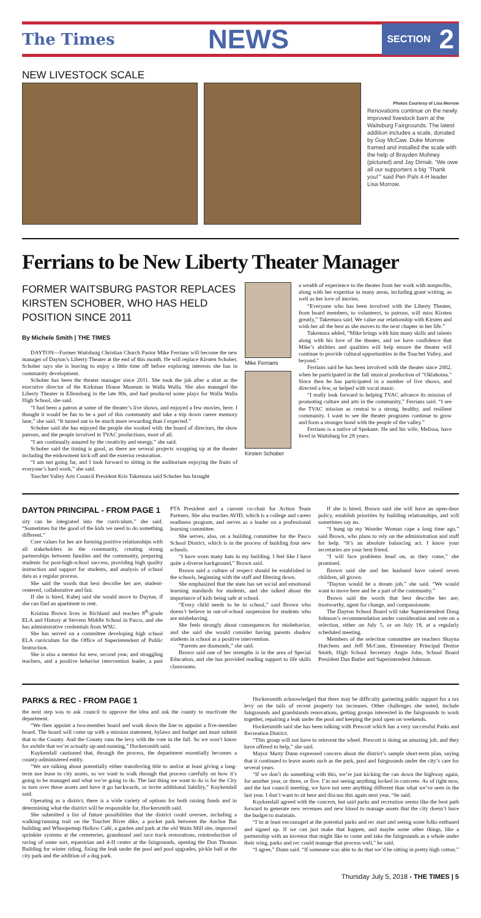The Times NEWS SECTION 2
NEW LIVESTOCK SCALE
Photos Courtesy of Lisa Morrow
Renovations continue on the newly improved livestock barn at the Waitsburg Fairgrounds. The latest addition includes a scale, donated by Guy McCaw. Duke Morrow framed and installed the scale with the help of Brayden Mohney (pictured) and Jay Dimak. “We owe all our supporters a big ‘Thank you!’” said Pen Pals 4-H leader Lisa Morrow.
Ferrians to be New Liberty Theater Manager
FORMER WAITSBURG PASTOR REPLACES KIRSTEN SCHOBER, WHO HAS HELD POSITION SINCE 2011
By Michele Smith | THE TIMES
DAYTON—Former Waitsburg Christian Church Pastor Mike Ferrians will become the new manager of Dayton’s Liberty Theater at the end of this month. He will replace Kirsten Schober. Schober says she is leaving to enjoy a little time off before exploring interests she has in community development.
Schober has been the theater manager since 2011. She took the job after a stint as the executive director of the Kirkman House Museum in Walla Walla. She also managed the Liberty Theater in Ellensburg in the late 80s, and had produced some plays for Walla Walla High School, she said.
“I had been a patron at some of the theater’s live shows, and enjoyed a few movies, here. I thought it would be fun to be a part of this community and take a trip down career memory lane,” she said. “It turned out to be much more rewarding than I expected.”
Schober said she has enjoyed the people she worked with: the board of directors, the show patrons, and the people involved in TVAC productions, most of all.
“I am continually amazed by the creativity and energy,” she said.
Schober said the timing is good, as there are several projects wrapping up at the theater including the endowment kick off and the exterior restoration.
“I am not going far, and I look forward to sitting in the auditorium enjoying the fruits of everyone’s hard work,” she said.
Touchet Valley Arts Council President Kris Takemura said Schober has brought
Mike Ferrians
Kirsten Schober
a wealth of experience to the theater from her work with nonprofits, along with her expertise in many areas, including grant writing, as well as her love of movies.
“Everyone who has been involved with the Liberty Theater, from board members, to volunteers, to patrons, will miss Kirsten greatly,” Takemura said. We value our relationship with Kirsten and wish her all the best as she moves to the next chapter in her life.”
Takemura added, “Mike brings with him many skills and talents along with his love of the theater, and we have confidence that Mike’s abilities and qualities will help ensure the theater will continue to provide cultural opportunities in the Touchet Valley, and beyond.”
Ferrians said he has been involved with the theater since 2002, when he participated in the fall musical production of “Oklahoma.” Since then he has participated in a number of live shows, and directed a few, or helped with vocal music.
“I really look forward to helping TVAC advance its mission of promoting culture and arts in the community,” Ferrians said. “I see the TVAC mission as central to a strong, healthy, and resilient community. I want to see the theater programs continue to grow and form a stronger bond with the people of the valley.”
Ferrians is a native of Spokane. He and his wife, Melissa, have lived in Waitsburg for 28 years.
DAYTON PRINCIPAL - FROM PAGE 1
sity can be integrated into the curriculum,” she said. “Sometimes for the good of the kids we need to do something different.”
Core values for her are forming positive relationships with all stakeholders in the community, creating strong partnerships between families and the community, preparing students for post-high-school success, providing high quality instruction and support for students, and analysis of school data as a regular process.
She said the words that best describe her are; student-centered, collaborative and fair.
If she is hired, Kubej said she would move to Dayton, if she can find an apartment to rent.
Kristina Brown lives in Richland and teaches 8<sup>th</sup>-grade ELA and History at Stevens Middle School in Pasco, and she has administrative credentials from WSU.
She has served on a committee developing high school ELA curriculum for the Office of Superintendent of Public Instruction.
She is also a mentor for new, second year, and struggling teachers, and a positive behavior intervention leader, a past PTA President and a current co-chair for Action Team Partners. She also teaches AVID, which is a college and career readiness program, and serves as a leader on a professional learning committee.
She serves, also, on a building committee for the Pasco School District, which is in the process of building four new schools.
“I have worn many hats in my building. I feel like I have quite a diverse background,” Brown said.
Brown said a culture of respect should be established in the schools, beginning with the staff and filtering down.
She emphasized that the state has set social and emotional learning standards for students, and she talked about the importance of kids being safe at school.
“Every child needs to be in school,” said Brown who doesn’t believe in out-of-school suspension for students who are misbehaving.
She feels strongly about consequences for misbehavior, and she said she would consider having parents shadow students in school as a positive intervention.
“Parents are diamonds,” she said.
Brown said one of her strengths is in the area of Special Education, and she has provided reading support to life skills classrooms.
If she is hired, Brown said she will have an open-door policy, establish priorities by building relationships, and will sometimes say no.
“I hung up my Wonder Woman cape a long time ago,” said Brown, who plans to rely on the administration and staff for help. “It’s an absolute balancing act. I know your secretaries are your best friend.
“I will face problems head on, as they come,” she promised.
Brown said she and her husband have raised seven children, all grown.
“Dayton would be a dream job,” she said. “We would want to move here and be a part of the community.”
Brown said the words that best describe her are; trustworthy, agent for change, and compassionate.
The Dayton School Board will take Superintendent Doug Johnson’s recommendation under consideration and vote on a selection, either on July 5, or on July 18, at a regularly scheduled meeting.
Members of the selection committee are teachers Shayna Hutchens and Jeff McCann, Elementary Principal Denise Smith, High School Secretary Angie John, School Board President Dan Butler and Superintendent Johnson.
PARKS & REC - FROM PAGE 1
the next step was to ask council to approve the idea and ask the county to reactivate the department.
“We then appoint a two-member board and work down the line to appoint a five-member board. The board will come up with a mission statement, bylaws and budget and must submit that to the County. And the County runs the levy with the vote in the fall. So we won’t know for awhile that we’re actually up-and-running,” Hockersmith said.
Kuykendall cautioned that, through the process, the department essentially becomes a county-administered entity.
“We are talking about potentially either transferring title to and/or at least giving a long-term use lease to city assets, so we want to walk through that process carefully on how it’s going to be managed and what we’re going to do. The last thing we want to do is for the City to turn over these assets and have it go backwards, or invite additional liability,” Kuykendall said.
Operating as a district, there is a wide variety of options for both raising funds and in determining what the district will be responsible for, Hockersmith said.
She submitted a list of future possibilities that the district could oversee, including a walking/running trail on the Touchet River dike, a pocket park between the Anchor Bar building and Whoopemup Hollow Café, a garden and park at the old Waits Mill site, improved sprinkler systems at the cemeteries, grandstand and race track restorations, reintroduction of racing of some sort, equestrian and 4-H center at the fairgrounds, opening the Don Thomas Building for winter riding, fixing the leak under the pool and pool upgrades, pickle ball at the city park and the addition of a dog park.
Hockersmith acknowledged that there may be difficulty garnering public support for a tax levy on the tails of recent property tax increases. Other challenges she noted, include fairgrounds and grandstands renovations, getting groups interested in the fairgrounds to work together, repairing a leak under the pool and keeping the pool open on weekends.
Hockersmith said she has been talking with Prescott which has a very successful Parks and Recreation District.
“This group will not have to reinvent the wheel. Prescott is doing an amazing job, and they have offered to help,” she said.
Mayor Marty Dunn expressed concern about the district’s sample short-term plan, saying that it continued to leave assets such as the park, pool and fairgrounds under the city’s care for several years.
“If we don’t do something with this, we’re just kicking the can down the highway again, for another year, or three, or five. I’m not seeing anything locked in concrete. As of right now, and the last council meeting, we have not seen anything different than what we’ve seen in the last year. I don’t want to sit here and discuss this again next year, “he said.
Kuykendall agreed with the concern, but said parks and recreation seems like the best path forward to generate new revenues and new blood to manage assets that the city doesn’t have the budget to maintain.
“I’m at least encouraged at the potential parks and rec start and seeing some folks enthused and signed up. If we can just make that happen, and maybe some other things, like a partnership with an investor that might like to come and take the fairgrounds as a whole under their wing, parks and rec could manage that process well,” he said.
“I agree,” Dunn said. “If someone was able to do that we’d be sitting in pretty high cotton.”
Thursday July 5, 2018 - THE TIMES | 5